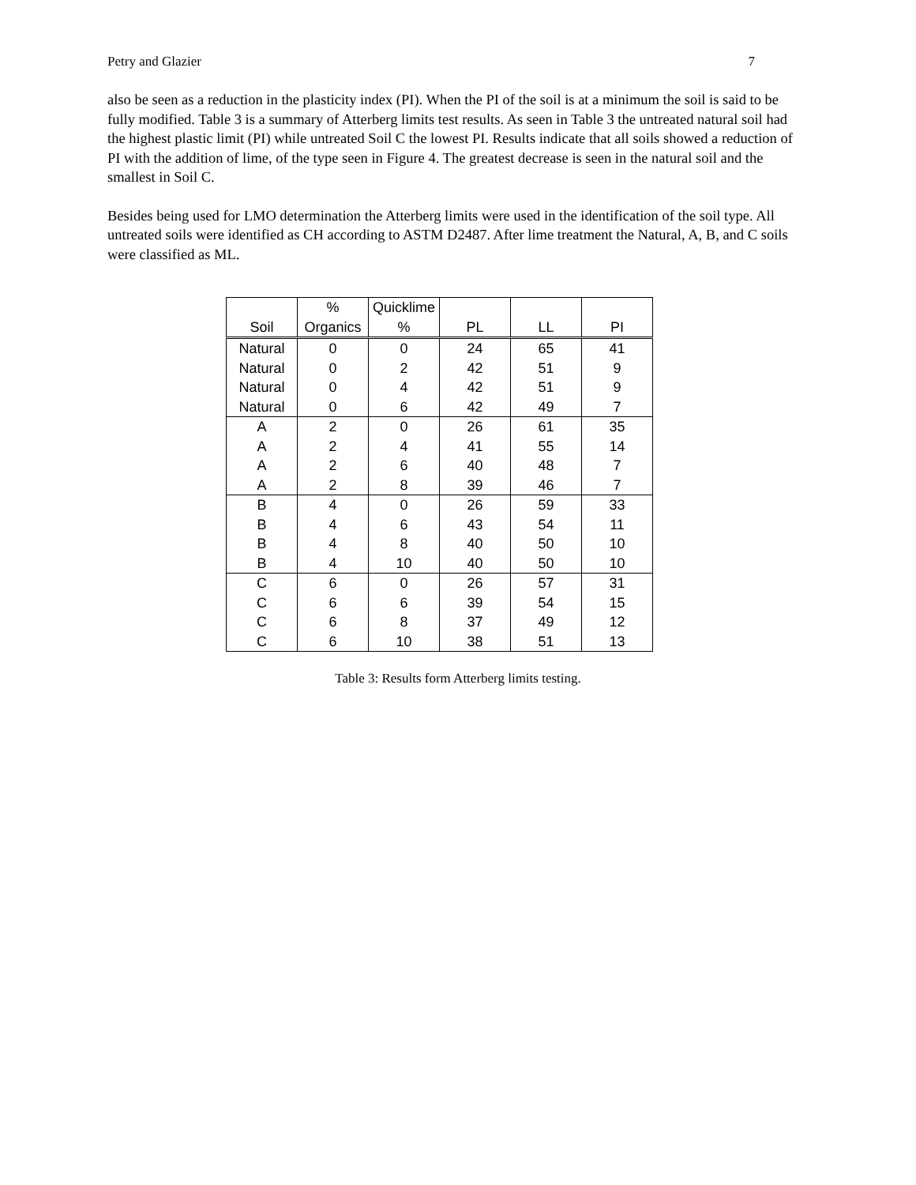Petry and Glazier 7
also be seen as a reduction in the plasticity index (PI). When the PI of the soil is at a minimum the soil is said to be fully modified. Table 3 is a summary of Atterberg limits test results. As seen in Table 3 the untreated natural soil had the highest plastic limit (PI) while untreated Soil C the lowest PI. Results indicate that all soils showed a reduction of PI with the addition of lime, of the type seen in Figure 4. The greatest decrease is seen in the natural soil and the smallest in Soil C.
Besides being used for LMO determination the Atterberg limits were used in the identification of the soil type. All untreated soils were identified as CH according to ASTM D2487. After lime treatment the Natural, A, B, and C soils were classified as ML.
| Soil | % Organics | Quicklime % | PL | LL | PI |
| --- | --- | --- | --- | --- | --- |
| Natural | 0 | 0 | 24 | 65 | 41 |
| Natural | 0 | 2 | 42 | 51 | 9 |
| Natural | 0 | 4 | 42 | 51 | 9 |
| Natural | 0 | 6 | 42 | 49 | 7 |
| A | 2 | 0 | 26 | 61 | 35 |
| A | 2 | 4 | 41 | 55 | 14 |
| A | 2 | 6 | 40 | 48 | 7 |
| A | 2 | 8 | 39 | 46 | 7 |
| B | 4 | 0 | 26 | 59 | 33 |
| B | 4 | 6 | 43 | 54 | 11 |
| B | 4 | 8 | 40 | 50 | 10 |
| B | 4 | 10 | 40 | 50 | 10 |
| C | 6 | 0 | 26 | 57 | 31 |
| C | 6 | 6 | 39 | 54 | 15 |
| C | 6 | 8 | 37 | 49 | 12 |
| C | 6 | 10 | 38 | 51 | 13 |
Table 3: Results form Atterberg limits testing.